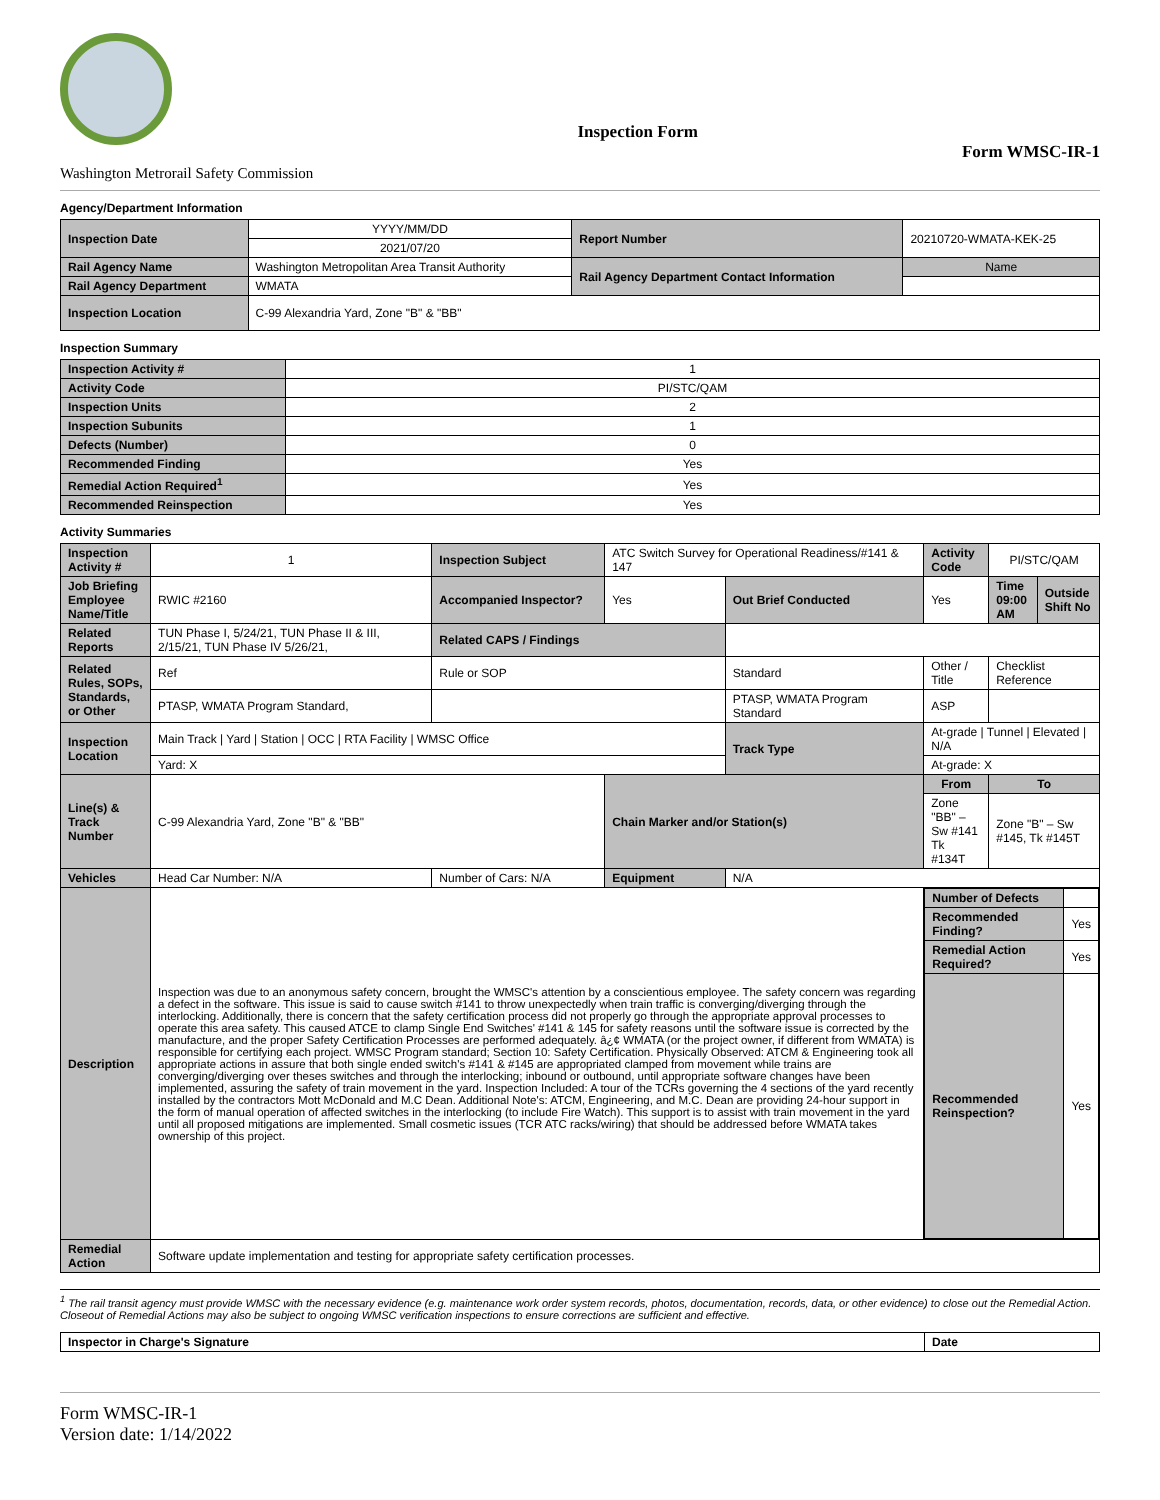Washington Metrorail Safety Commission
Inspection Form
Form WMSC-IR-1
Agency/Department Information
| Inspection Date | YYYY/MM/DD | Report Number | 20210720-WMATA-KEK-25 |
| | 2021/07/20 | | |
| Rail Agency Name | Washington Metropolitan Area Transit Authority | Rail Agency Department Contact Information | Name |
| Rail Agency Department | WMATA | | |
| Inspection Location | C-99 Alexandria Yard, Zone "B" & "BB" | | |
Inspection Summary
| Inspection Activity # | 1 |
| Activity Code | PI/STC/QAM |
| Inspection Units | 2 |
| Inspection Subunits | 1 |
| Defects (Number) | 0 |
| Recommended Finding | Yes |
| Remedial Action Required<sup>1</sup> | Yes |
| Recommended Reinspection | Yes |
Activity Summaries
| Inspection Activity # | 1 | Inspection Subject | ATC Switch Survey for Operational Readiness/#141 & 147 | | Activity Code | PI/STC/QAM | |
| Job Briefing Employee Name/Title | RWIC #2160 | Accompanied Inspector? | Yes | Out Brief Conducted | Yes | Time 09:00 AM | Outside Shift No |
| Related Reports | TUN Phase I, 5/24/21, TUN Phase II & III, 2/15/21, TUN Phase IV 5/26/21, | Related CAPS / Findings | | | | | |
| Related Rules, SOPs, Standards, or Other | Ref | Rule or SOP | | Standard | Other / Title | Checklist Reference | |
| | PTASP, WMATA Program Standard, | | | PTASP, WMATA Program Standard | ASP | | |
| Inspection Location | Main Track / Yard / Station / OCC / RTA Facility / WMSC Office | | | Track Type | At-grade / Tunnel / Elevated / N/A | | |
| | Yard: X | | | | At-grade: X | | |
| Line(s) & Track Number | C-99 Alexandria Yard, Zone "B" & "BB" | | Chain Marker and/or Station(s) | | From | To | |
| | | | | | Zone "BB" – Sw #141 Tk #134T | Zone "B" – Sw #145, Tk #145T | |
| Vehicles | Head Car Number: N/A | Number of Cars: N/A | Equipment | N/A | | | |
| Description | Inspection was due to an anonymous safety concern, brought the WMSC's attention by a conscientious employee. The safety concern was regarding a defect in the software. This issue is said to cause switch #141 to throw unexpectedly when train traffic is converging/diverging through the interlocking. Additionally, there is concern that the safety certification process did not properly go through the appropriate approval processes to operate this area safety. This caused ATCE to clamp Single End Switches' #141 & 145 for safety reasons until the software issue is corrected by the manufacture, and the proper Safety Certification Processes are performed adequately. â¿¢ WMATA (or the project owner, if different from WMATA) is responsible for certifying each project. WMSC Program standard; Section 10: Safety Certification. Physically Observed: ATCM & Engineering took all appropriate actions in assure that both single ended switch's #141 & #145 are appropriated clamped from movement while trains are converging/diverging over theses switches and through the interlocking; inbound or outbound, until appropriate software changes have been implemented, assuring the safety of train movement in the yard. Inspection Included: A tour of the TCRs governing the 4 sections of the yard recently installed by the contractors Mott McDonald and M.C Dean. Additional Note's: ATCM, Engineering, and M.C. Dean are providing 24-hour support in the form of manual operation of affected switches in the interlocking (to include Fire Watch). This support is to assist with train movement in the yard until all proposed mitigations are implemented. Small cosmetic issues (TCR ATC racks/wiring) that should be addressed before WMATA takes ownership of this project. | | | | / Number of Defects / / / Recommended Finding? / Yes / / Remedial Action Required? / Yes / / Recommended Reinspection? / Yes / | | |
| Remedial Action | Software update implementation and testing for appropriate safety certification processes. | | | | | | |
<sup>1</sup> The rail transit agency must provide WMSC with the necessary evidence (e.g. maintenance work order system records, photos, documentation, records, data, or other evidence) to close out the Remedial Action. Closeout of Remedial Actions may also be subject to ongoing WMSC verification inspections to ensure corrections are sufficient and effective.
| Inspector in Charge's Signature | Date |
Form WMSC-IR-1
Version date: 1/14/2022